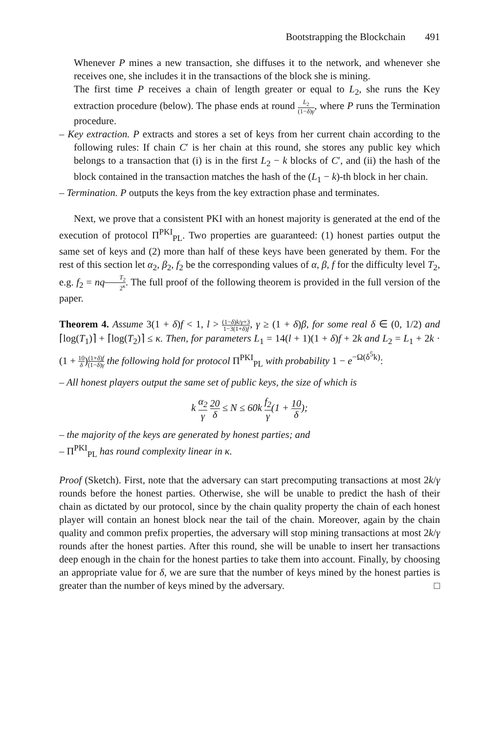Bootstrapping the Blockchain 491
Whenever P mines a new transaction, she diffuses it to the network, and whenever she receives one, she includes it in the transactions of the block she is mining.
The first time P receives a chain of length greater or equal to L<sub>2</sub>, she runs the Key extraction procedure (below). The phase ends at round L<sub>2</sub> (1−δ)γ, where P runs the Termination procedure.
– Key extraction. P extracts and stores a set of keys from her current chain according to the following rules: If chain C′ is her chain at this round, she stores any public key which belongs to a transaction that (i) is in the first L<sub>2</sub> − k blocks of C′, and (ii) the hash of the block contained in the transaction matches the hash of the (L<sub>1</sub> − k)-th block in her chain.
– Termination. P outputs the keys from the key extraction phase and terminates.
Next, we prove that a consistent PKI with an honest majority is generated at the end of the execution of protocol Π<sup>PKI</sup><sub>PL</sub>. Two properties are guaranteed: (1) honest parties output the same set of keys and (2) more than half of these keys have been generated by them. For the rest of this section let α<sub>2</sub>, β<sub>2</sub>, f<sub>2</sub> be the corresponding values of α, β, f for the difficulty level T<sub>2</sub>, e.g. f<sub>2</sub> = nq T<sub>2</sub> 2<sup>κ</sup>. The full proof of the following theorem is provided in the full version of the paper.
Theorem 4. Assume 3(1 + δ)f < 1, l > (1−δ)k/γ+3 1−3(1+δ)f, γ ≥ (1 + δ)β, for some real δ ∈ (0, 1/2) and ⌈log(T<sub>1</sub>)⌉ + ⌈log(T<sub>2</sub>)⌉ ≤ κ. Then, for parameters L<sub>1</sub> = 14(l + 1)(1 + δ)f + 2k and L<sub>2</sub> = L<sub>1</sub> + 2k · (1 + 10 δ)(1+δ)f (1−δ)γ the following hold for protocol Π<sup>PKI</sup><sub>PL</sub> with probability 1 − e<sup>−Ω(δ<sup>5</sup>k)</sup>:
– All honest players output the same set of public keys, the size of which is
k α<sub>2</sub> γ 20 δ ≤ N ≤ 60k f<sub>2</sub> γ(1 + 10 δ);
– the majority of the keys are generated by honest parties; and
– Π<sup>PKI</sup><sub>PL</sub> has round complexity linear in κ.
Proof (Sketch). First, note that the adversary can start precomputing transactions at most 2k/γ rounds before the honest parties. Otherwise, she will be unable to predict the hash of their chain as dictated by our protocol, since by the chain quality property the chain of each honest player will contain an honest block near the tail of the chain. Moreover, again by the chain quality and common prefix properties, the adversary will stop mining transactions at most 2k/γ rounds after the honest parties. After this round, she will be unable to insert her transactions deep enough in the chain for the honest parties to take them into account. Finally, by choosing an appropriate value for δ, we are sure that the number of keys mined by the honest parties is greater than the number of keys mined by the adversary. □